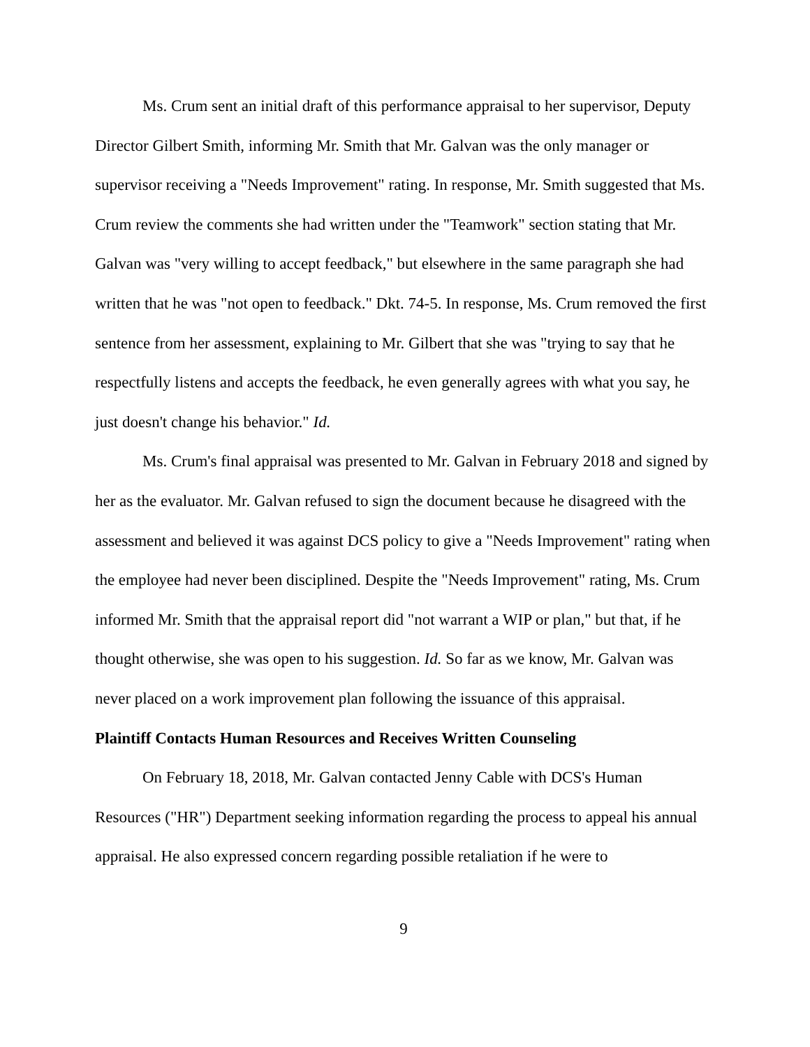Ms. Crum sent an initial draft of this performance appraisal to her supervisor, Deputy Director Gilbert Smith, informing Mr. Smith that Mr. Galvan was the only manager or supervisor receiving a "Needs Improvement" rating. In response, Mr. Smith suggested that Ms. Crum review the comments she had written under the "Teamwork" section stating that Mr. Galvan was "very willing to accept feedback," but elsewhere in the same paragraph she had written that he was "not open to feedback." Dkt. 74-5. In response, Ms. Crum removed the first sentence from her assessment, explaining to Mr. Gilbert that she was "trying to say that he respectfully listens and accepts the feedback, he even generally agrees with what you say, he just doesn't change his behavior." Id.
Ms. Crum's final appraisal was presented to Mr. Galvan in February 2018 and signed by her as the evaluator. Mr. Galvan refused to sign the document because he disagreed with the assessment and believed it was against DCS policy to give a "Needs Improvement" rating when the employee had never been disciplined. Despite the "Needs Improvement" rating, Ms. Crum informed Mr. Smith that the appraisal report did "not warrant a WIP or plan," but that, if he thought otherwise, she was open to his suggestion. Id. So far as we know, Mr. Galvan was never placed on a work improvement plan following the issuance of this appraisal.
Plaintiff Contacts Human Resources and Receives Written Counseling
On February 18, 2018, Mr. Galvan contacted Jenny Cable with DCS's Human Resources ("HR") Department seeking information regarding the process to appeal his annual appraisal. He also expressed concern regarding possible retaliation if he were to
9